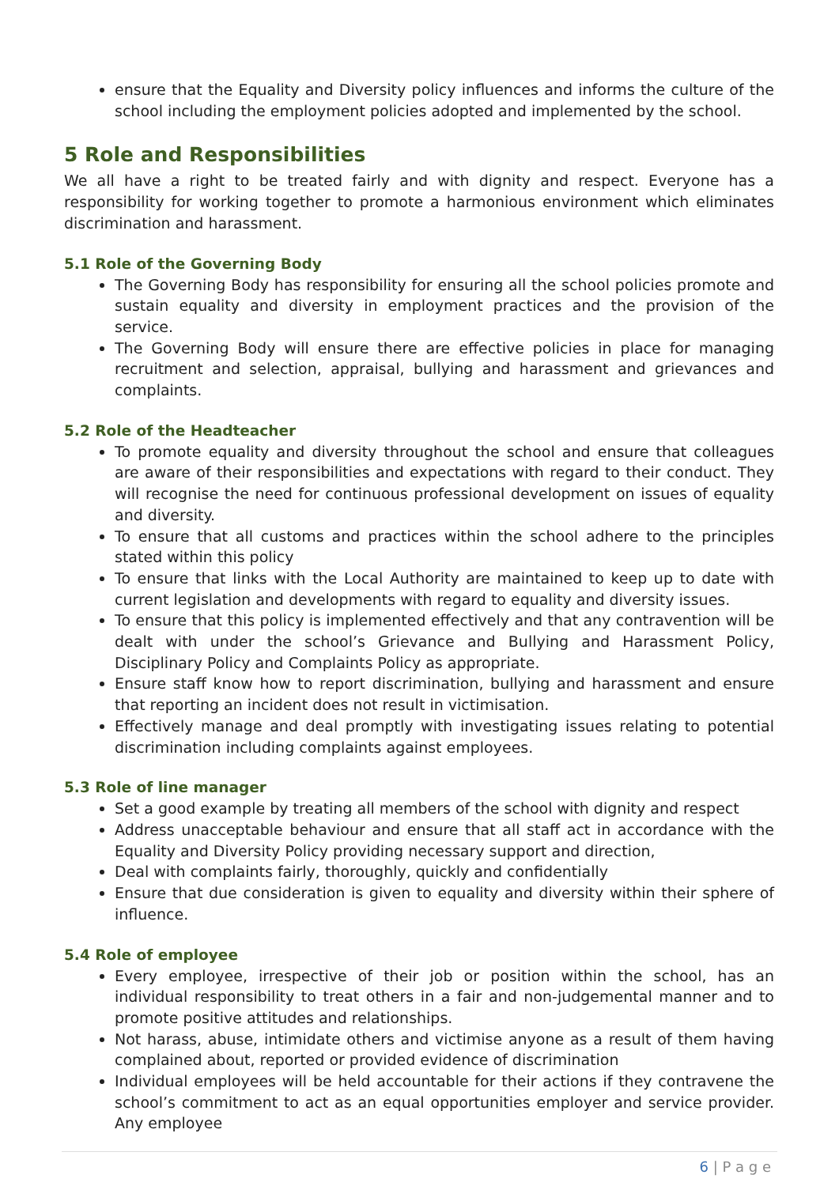ensure that the Equality and Diversity policy influences and informs the culture of the school including the employment policies adopted and implemented by the school.
5 Role and Responsibilities
We all have a right to be treated fairly and with dignity and respect. Everyone has a responsibility for working together to promote a harmonious environment which eliminates discrimination and harassment.
5.1 Role of the Governing Body
The Governing Body has responsibility for ensuring all the school policies promote and sustain equality and diversity in employment practices and the provision of the service.
The Governing Body will ensure there are effective policies in place for managing recruitment and selection, appraisal, bullying and harassment and grievances and complaints.
5.2 Role of the Headteacher
To promote equality and diversity throughout the school and ensure that colleagues are aware of their responsibilities and expectations with regard to their conduct. They will recognise the need for continuous professional development on issues of equality and diversity.
To ensure that all customs and practices within the school adhere to the principles stated within this policy
To ensure that links with the Local Authority are maintained to keep up to date with current legislation and developments with regard to equality and diversity issues.
To ensure that this policy is implemented effectively and that any contravention will be dealt with under the school’s Grievance and Bullying and Harassment Policy, Disciplinary Policy and Complaints Policy as appropriate.
Ensure staff know how to report discrimination, bullying and harassment and ensure that reporting an incident does not result in victimisation.
Effectively manage and deal promptly with investigating issues relating to potential discrimination including complaints against employees.
5.3 Role of line manager
Set a good example by treating all members of the school with dignity and respect
Address unacceptable behaviour and ensure that all staff act in accordance with the Equality and Diversity Policy providing necessary support and direction,
Deal with complaints fairly, thoroughly, quickly and confidentially
Ensure that due consideration is given to equality and diversity within their sphere of influence.
5.4 Role of employee
Every employee, irrespective of their job or position within the school, has an individual responsibility to treat others in a fair and non-judgemental manner and to promote positive attitudes and relationships.
Not harass, abuse, intimidate others and victimise anyone as a result of them having complained about, reported or provided evidence of discrimination
Individual employees will be held accountable for their actions if they contravene the school’s commitment to act as an equal opportunities employer and service provider. Any employee
6 | P a g e